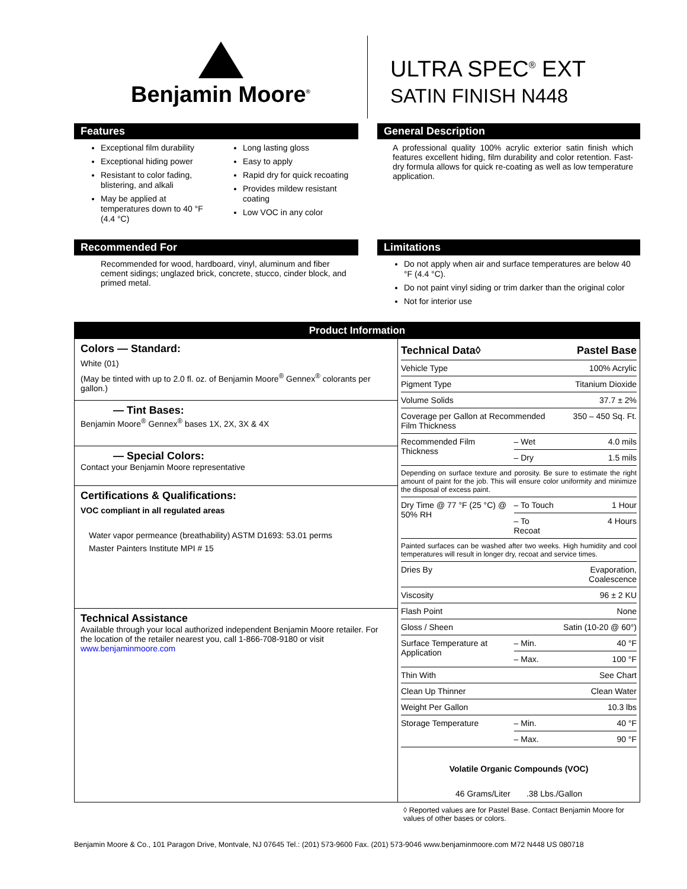Benjamin Moore<sup>®</sup>
ULTRA SPEC<sup>®</sup> EXT
SATIN FINISH N448
Features
Exceptional film durability
Exceptional hiding power
Resistant to color fading, blistering, and alkali
May be applied at temperatures down to 40 °F (4.4 °C)
Long lasting gloss
Easy to apply
Rapid dry for quick recoating
Provides mildew resistant coating
Low VOC in any color
General Description
A professional quality 100% acrylic exterior satin finish which features excellent hiding, film durability and color retention. Fast-dry formula allows for quick re-coating as well as low temperature application.
Recommended For
Recommended for wood, hardboard, vinyl, aluminum and fiber cement sidings; unglazed brick, concrete, stucco, cinder block, and primed metal.
Limitations
Do not apply when air and surface temperatures are below 40 °F (4.4 °C).
Do not paint vinyl siding or trim darker than the original color
Not for interior use
Product Information
Colors — Standard:
White (01)
(May be tinted with up to 2.0 fl. oz. of Benjamin Moore<sup>®</sup> Gennex<sup>®</sup> colorants per gallon.)
— Tint Bases:
Benjamin Moore<sup>®</sup> Gennex<sup>®</sup> bases 1X, 2X, 3X & 4X
— Special Colors:
Contact your Benjamin Moore representative
Certifications & Qualifications:
VOC compliant in all regulated areas
Water vapor permeance (breathability) ASTM D1693: 53.01 perms
Master Painters Institute MPI # 15
Technical Assistance
Available through your local authorized independent Benjamin Moore retailer. For the location of the retailer nearest you, call 1-866-708-9180 or visit www.benjaminmoore.com
| Technical Data◊ | | Pastel Base |
| Vehicle Type | | 100% Acrylic |
| Pigment Type | | Titanium Dioxide |
| Volume Solids | | 37.7 ± 2% |
| Coverage per Gallon at Recommended Film Thickness | | 350 – 450 Sq. Ft. |
| Recommended Film Thickness | – Wet | 4.0 mils |
| | – Dry | 1.5 mils |
| Depending on surface texture and porosity. Be sure to estimate the right amount of paint for the job. This will ensure color uniformity and minimize the disposal of excess paint. | | |
| Dry Time @ 77 °F (25 °C) @ 50% RH | – To Touch | 1 Hour |
| | – To Recoat | 4 Hours |
| Painted surfaces can be washed after two weeks. High humidity and cool temperatures will result in longer dry, recoat and service times. | | |
| Dries By | | Evaporation, Coalescence |
| Viscosity | | 96 ± 2 KU |
| Flash Point | | None |
| Gloss / Sheen | | Satin (10-20 @ 60°) |
| Surface Temperature at Application | – Min. | 40 °F |
| | – Max. | 100 °F |
| Thin With | | See Chart |
| Clean Up Thinner | | Clean Water |
| Weight Per Gallon | | 10.3 lbs |
| Storage Temperature | – Min. | 40 °F |
| | – Max. | 90 °F |
Volatile Organic Compounds (VOC)
46 Grams/Liter .38 Lbs./Gallon
◊ Reported values are for Pastel Base. Contact Benjamin Moore for values of other bases or colors.
Benjamin Moore & Co., 101 Paragon Drive, Montvale, NJ 07645 Tel.: (201) 573-9600 Fax. (201) 573-9046 www.benjaminmoore.com M72 N448 US 080718